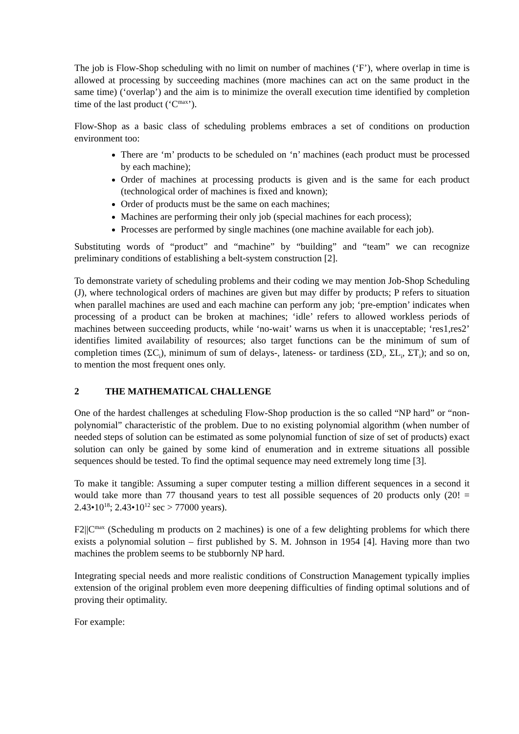The job is Flow-Shop scheduling with no limit on number of machines (‘F’), where overlap in time is allowed at processing by succeeding machines (more machines can act on the same product in the same time) (‘overlap’) and the aim is to minimize the overall execution time identified by completion time of the last product (‘C<sup>max</sup>’).
Flow-Shop as a basic class of scheduling problems embraces a set of conditions on production environment too:
There are ‘m’ products to be scheduled on ‘n’ machines (each product must be processed by each machine);
Order of machines at processing products is given and is the same for each product (technological order of machines is fixed and known);
Order of products must be the same on each machines;
Machines are performing their only job (special machines for each process);
Processes are performed by single machines (one machine available for each job).
Substituting words of “product” and “machine” by “building” and “team” we can recognize preliminary conditions of establishing a belt-system construction [2].
To demonstrate variety of scheduling problems and their coding we may mention Job-Shop Scheduling (J), where technological orders of machines are given but may differ by products; P refers to situation when parallel machines are used and each machine can perform any job; ‘pre-emption’ indicates when processing of a product can be broken at machines; ‘idle’ refers to allowed workless periods of machines between succeeding products, while ‘no-wait’ warns us when it is unacceptable; ‘res1,res2’ identifies limited availability of resources; also target functions can be the minimum of sum of completion times (ΣC<sub>i</sub>), minimum of sum of delays-, lateness- or tardiness (ΣD<sub>i</sub>, ΣL<sub>i</sub>, ΣT<sub>i</sub>); and so on, to mention the most frequent ones only.
2 THE MATHEMATICAL CHALLENGE
One of the hardest challenges at scheduling Flow-Shop production is the so called “NP hard” or “non-polynomial” characteristic of the problem. Due to no existing polynomial algorithm (when number of needed steps of solution can be estimated as some polynomial function of size of set of products) exact solution can only be gained by some kind of enumeration and in extreme situations all possible sequences should be tested. To find the optimal sequence may need extremely long time [3].
To make it tangible: Assuming a super computer testing a million different sequences in a second it would take more than 77 thousand years to test all possible sequences of 20 products only (20! = 2.43•10<sup>18</sup>; 2.43•10<sup>12</sup> sec > 77000 years).
F2||C<sup>max</sup> (Scheduling m products on 2 machines) is one of a few delighting problems for which there exists a polynomial solution – first published by S. M. Johnson in 1954 [4]. Having more than two machines the problem seems to be stubbornly NP hard.
Integrating special needs and more realistic conditions of Construction Management typically implies extension of the original problem even more deepening difficulties of finding optimal solutions and of proving their optimality.
For example: